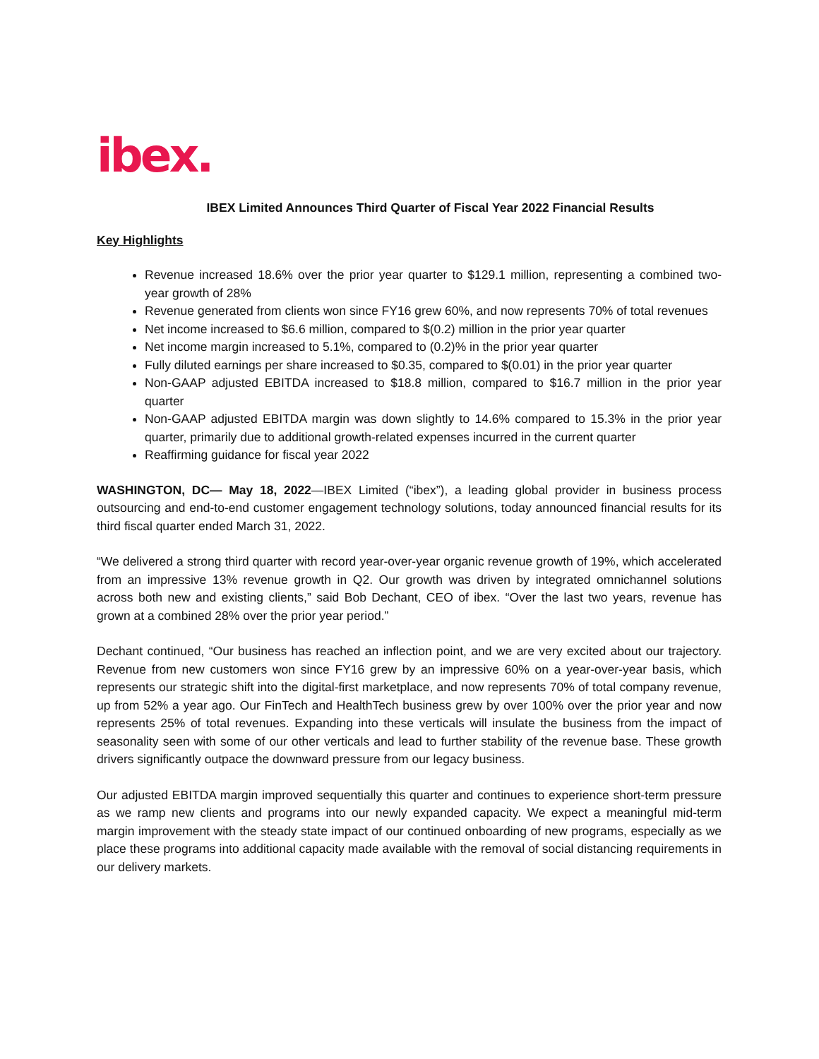ibex.
IBEX Limited Announces Third Quarter of Fiscal Year 2022 Financial Results
Key Highlights
Revenue increased 18.6% over the prior year quarter to $129.1 million, representing a combined two-year growth of 28%
Revenue generated from clients won since FY16 grew 60%, and now represents 70% of total revenues
Net income increased to $6.6 million, compared to $(0.2) million in the prior year quarter
Net income margin increased to 5.1%, compared to (0.2)% in the prior year quarter
Fully diluted earnings per share increased to $0.35, compared to $(0.01) in the prior year quarter
Non-GAAP adjusted EBITDA increased to $18.8 million, compared to $16.7 million in the prior year quarter
Non-GAAP adjusted EBITDA margin was down slightly to 14.6% compared to 15.3% in the prior year quarter, primarily due to additional growth-related expenses incurred in the current quarter
Reaffirming guidance for fiscal year 2022
WASHINGTON, DC— May 18, 2022—IBEX Limited (“ibex”), a leading global provider in business process outsourcing and end-to-end customer engagement technology solutions, today announced financial results for its third fiscal quarter ended March 31, 2022.
“We delivered a strong third quarter with record year-over-year organic revenue growth of 19%, which accelerated from an impressive 13% revenue growth in Q2. Our growth was driven by integrated omnichannel solutions across both new and existing clients,” said Bob Dechant, CEO of ibex. “Over the last two years, revenue has grown at a combined 28% over the prior year period.”
Dechant continued, “Our business has reached an inflection point, and we are very excited about our trajectory. Revenue from new customers won since FY16 grew by an impressive 60% on a year-over-year basis, which represents our strategic shift into the digital-first marketplace, and now represents 70% of total company revenue, up from 52% a year ago. Our FinTech and HealthTech business grew by over 100% over the prior year and now represents 25% of total revenues. Expanding into these verticals will insulate the business from the impact of seasonality seen with some of our other verticals and lead to further stability of the revenue base. These growth drivers significantly outpace the downward pressure from our legacy business.
Our adjusted EBITDA margin improved sequentially this quarter and continues to experience short-term pressure as we ramp new clients and programs into our newly expanded capacity. We expect a meaningful mid-term margin improvement with the steady state impact of our continued onboarding of new programs, especially as we place these programs into additional capacity made available with the removal of social distancing requirements in our delivery markets.